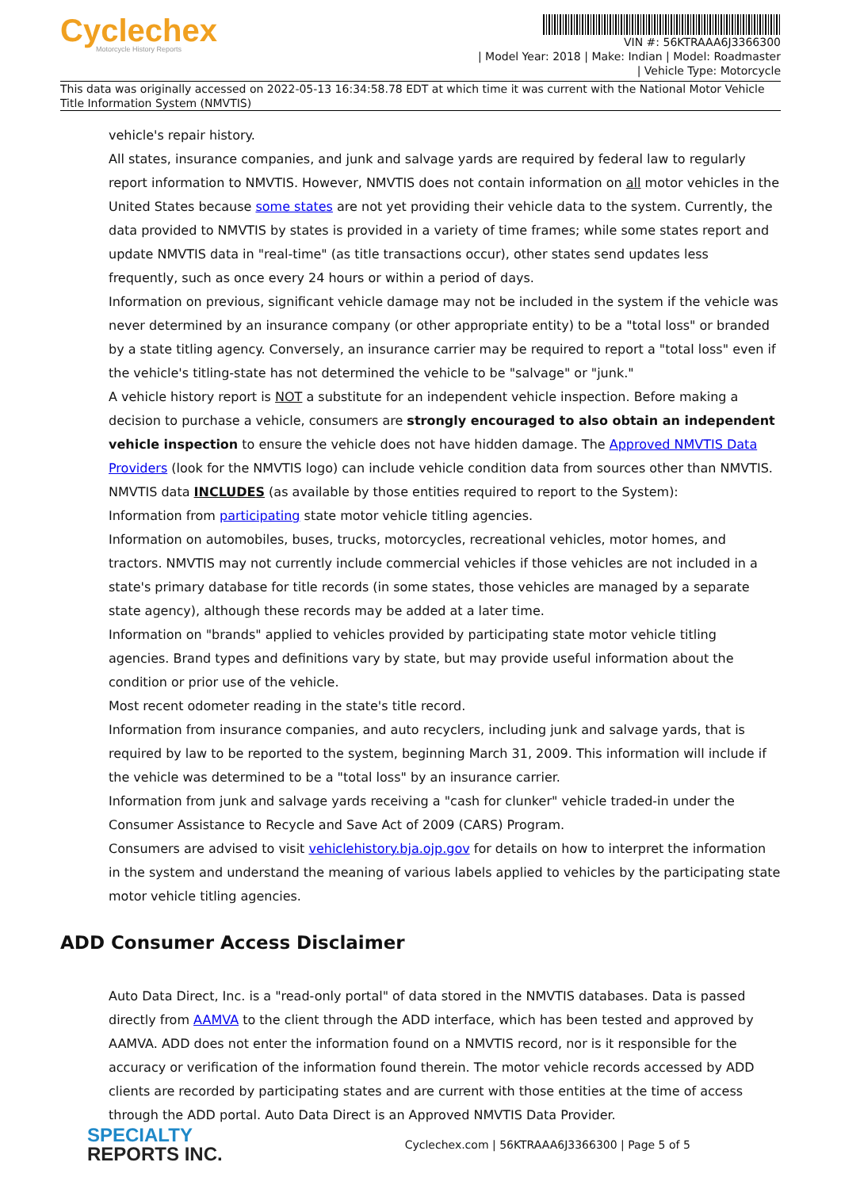Cyclechex
Motorcycle History Reports
VIN #: 56KTRAAA6J3366300
| Model Year: 2018 | Make: Indian | Model: Roadmaster
| Vehicle Type: Motorcycle
This data was originally accessed on 2022-05-13 16:34:58.78 EDT at which time it was current with the National Motor Vehicle Title Information System (NMVTIS)
vehicle's repair history.
All states, insurance companies, and junk and salvage yards are required by federal law to regularly report information to NMVTIS. However, NMVTIS does not contain information on all motor vehicles in the United States because some states are not yet providing their vehicle data to the system. Currently, the data provided to NMVTIS by states is provided in a variety of time frames; while some states report and update NMVTIS data in "real-time" (as title transactions occur), other states send updates less frequently, such as once every 24 hours or within a period of days.
Information on previous, significant vehicle damage may not be included in the system if the vehicle was never determined by an insurance company (or other appropriate entity) to be a "total loss" or branded by a state titling agency. Conversely, an insurance carrier may be required to report a "total loss" even if the vehicle's titling-state has not determined the vehicle to be "salvage" or "junk."
A vehicle history report is NOT a substitute for an independent vehicle inspection. Before making a decision to purchase a vehicle, consumers are strongly encouraged to also obtain an independent vehicle inspection to ensure the vehicle does not have hidden damage. The Approved NMVTIS Data Providers (look for the NMVTIS logo) can include vehicle condition data from sources other than NMVTIS.
NMVTIS data INCLUDES (as available by those entities required to report to the System):
Information from participating state motor vehicle titling agencies.
Information on automobiles, buses, trucks, motorcycles, recreational vehicles, motor homes, and tractors. NMVTIS may not currently include commercial vehicles if those vehicles are not included in a state's primary database for title records (in some states, those vehicles are managed by a separate state agency), although these records may be added at a later time.
Information on "brands" applied to vehicles provided by participating state motor vehicle titling agencies. Brand types and definitions vary by state, but may provide useful information about the condition or prior use of the vehicle.
Most recent odometer reading in the state's title record.
Information from insurance companies, and auto recyclers, including junk and salvage yards, that is required by law to be reported to the system, beginning March 31, 2009. This information will include if the vehicle was determined to be a "total loss" by an insurance carrier.
Information from junk and salvage yards receiving a "cash for clunker" vehicle traded-in under the Consumer Assistance to Recycle and Save Act of 2009 (CARS) Program.
Consumers are advised to visit vehiclehistory.bja.ojp.gov for details on how to interpret the information in the system and understand the meaning of various labels applied to vehicles by the participating state motor vehicle titling agencies.
ADD Consumer Access Disclaimer
Auto Data Direct, Inc. is a "read-only portal" of data stored in the NMVTIS databases. Data is passed directly from AAMVA to the client through the ADD interface, which has been tested and approved by AAMVA. ADD does not enter the information found on a NMVTIS record, nor is it responsible for the accuracy or verification of the information found therein. The motor vehicle records accessed by ADD clients are recorded by participating states and are current with those entities at the time of access through the ADD portal. Auto Data Direct is an Approved NMVTIS Data Provider.
SPECIALTY
REPORTS INC.
Cyclechex.com | 56KTRAAA6J3366300 | Page 5 of 5